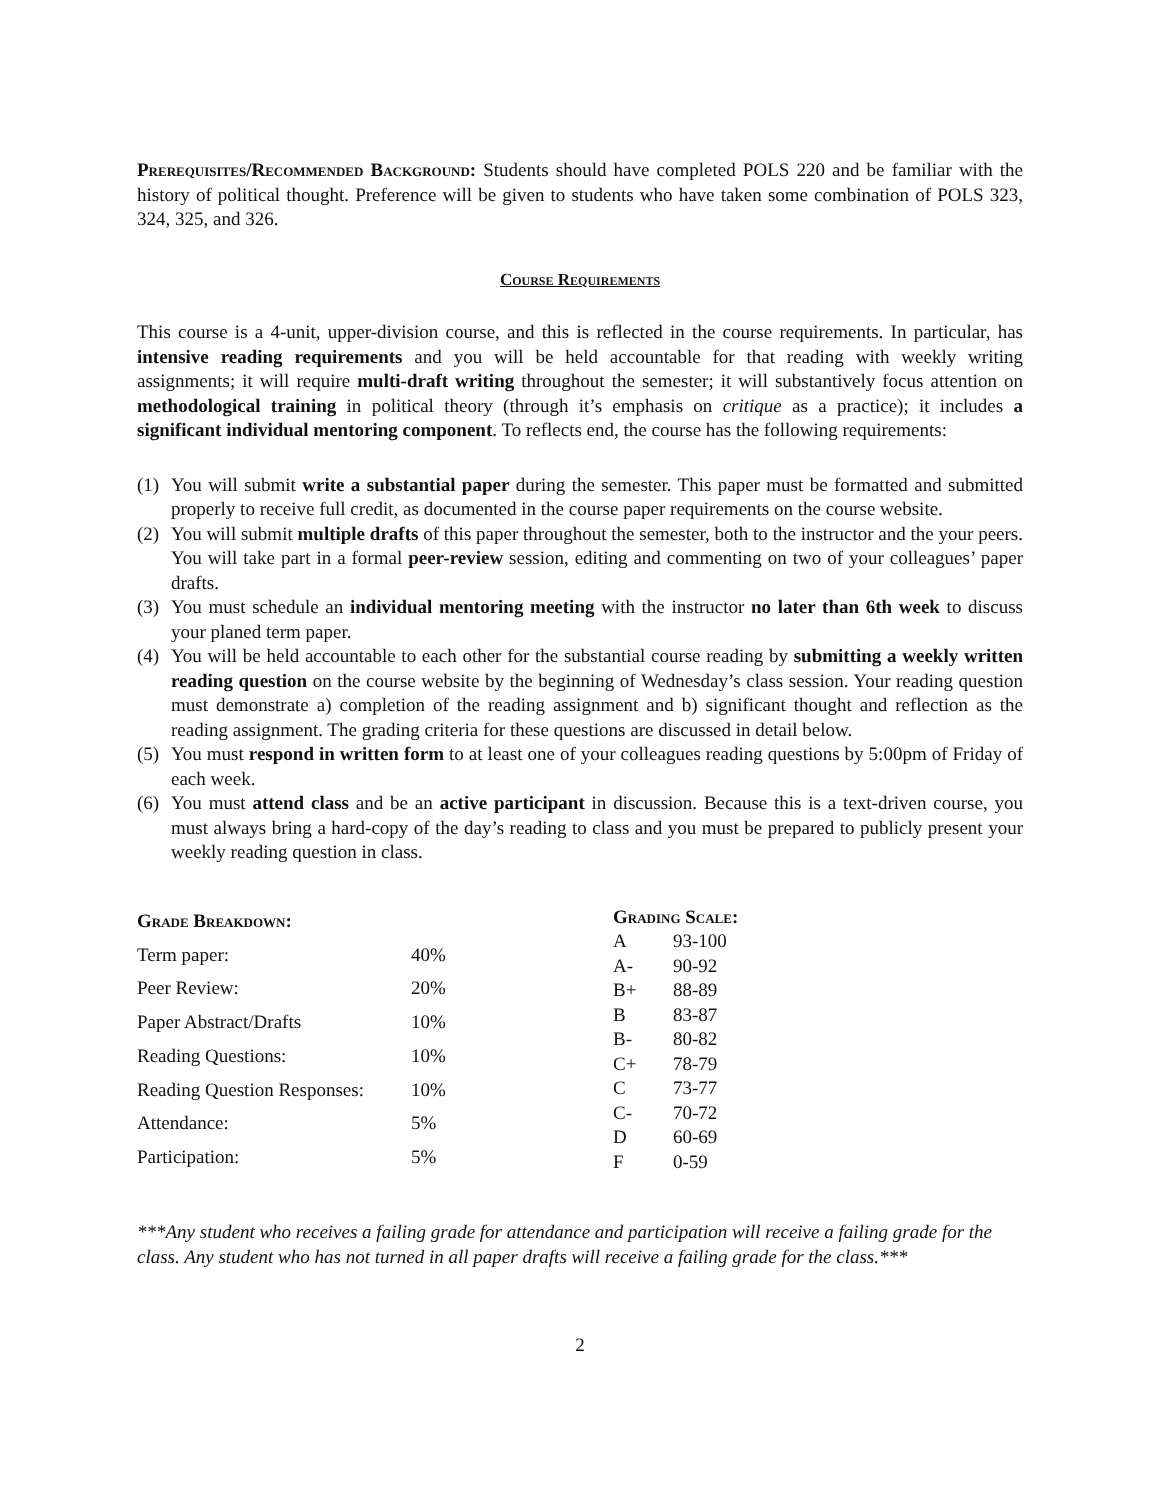Prerequisites/Recommended Background: Students should have completed POLS 220 and be familiar with the history of political thought. Preference will be given to students who have taken some combination of POLS 323, 324, 325, and 326.
Course Requirements
This course is a 4-unit, upper-division course, and this is reflected in the course requirements. In particular, has intensive reading requirements and you will be held accountable for that reading with weekly writing assignments; it will require multi-draft writing throughout the semester; it will substantively focus attention on methodological training in political theory (through it’s emphasis on critique as a practice); it includes a significant individual mentoring component. To reflects end, the course has the following requirements:
(1) You will submit write a substantial paper during the semester. This paper must be formatted and submitted properly to receive full credit, as documented in the course paper requirements on the course website.
(2) You will submit multiple drafts of this paper throughout the semester, both to the instructor and the your peers. You will take part in a formal peer-review session, editing and commenting on two of your colleagues’ paper drafts.
(3) You must schedule an individual mentoring meeting with the instructor no later than 6th week to discuss your planed term paper.
(4) You will be held accountable to each other for the substantial course reading by submitting a weekly written reading question on the course website by the beginning of Wednesday’s class session. Your reading question must demonstrate a) completion of the reading assignment and b) significant thought and reflection as the reading assignment. The grading criteria for these questions are discussed in detail below.
(5) You must respond in written form to at least one of your colleagues reading questions by 5:00pm of Friday of each week.
(6) You must attend class and be an active participant in discussion. Because this is a text-driven course, you must always bring a hard-copy of the day’s reading to class and you must be prepared to publicly present your weekly reading question in class.
| Grade Breakdown: | |
| --- | --- |
| Term paper: | 40% |
| Peer Review: | 20% |
| Paper Abstract/Drafts | 10% |
| Reading Questions: | 10% |
| Reading Question Responses: | 10% |
| Attendance: | 5% |
| Participation: | 5% |
| Grading Scale: | |
| --- | --- |
| A | 93-100 |
| A- | 90-92 |
| B+ | 88-89 |
| B | 83-87 |
| B- | 80-82 |
| C+ | 78-79 |
| C | 73-77 |
| C- | 70-72 |
| D | 60-69 |
| F | 0-59 |
***Any student who receives a failing grade for attendance and participation will receive a failing grade for the class. Any student who has not turned in all paper drafts will receive a failing grade for the class.***
2